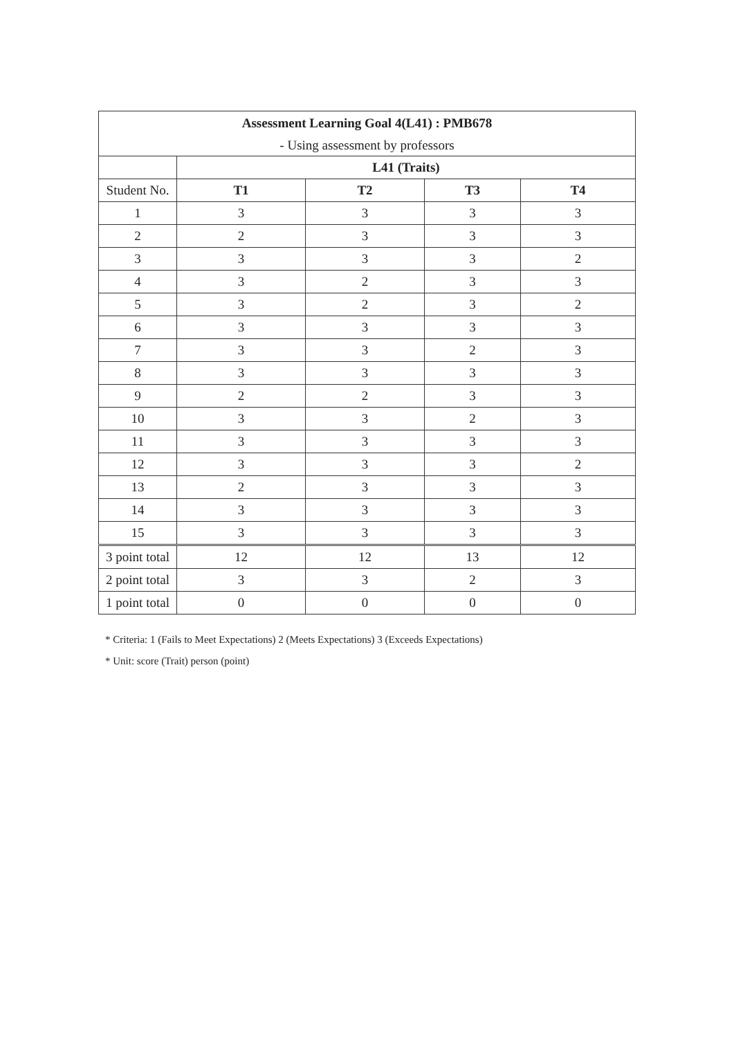| Assessment Learning Goal 4(L41) : PMB678 | | | | |
| --- | --- | --- | --- | --- |
| - Using assessment by professors | | | | |
| | L41 (Traits) | | | |
| Student No. | T1 | T2 | T3 | T4 |
| 1 | 3 | 3 | 3 | 3 |
| 2 | 2 | 3 | 3 | 3 |
| 3 | 3 | 3 | 3 | 2 |
| 4 | 3 | 2 | 3 | 3 |
| 5 | 3 | 2 | 3 | 2 |
| 6 | 3 | 3 | 3 | 3 |
| 7 | 3 | 3 | 2 | 3 |
| 8 | 3 | 3 | 3 | 3 |
| 9 | 2 | 2 | 3 | 3 |
| 10 | 3 | 3 | 2 | 3 |
| 11 | 3 | 3 | 3 | 3 |
| 12 | 3 | 3 | 3 | 2 |
| 13 | 2 | 3 | 3 | 3 |
| 14 | 3 | 3 | 3 | 3 |
| 15 | 3 | 3 | 3 | 3 |
| 3 point total | 12 | 12 | 13 | 12 |
| 2 point total | 3 | 3 | 2 | 3 |
| 1 point total | 0 | 0 | 0 | 0 |
* Criteria: 1 (Fails to Meet Expectations) 2 (Meets Expectations) 3 (Exceeds Expectations)
* Unit: score (Trait) person (point)